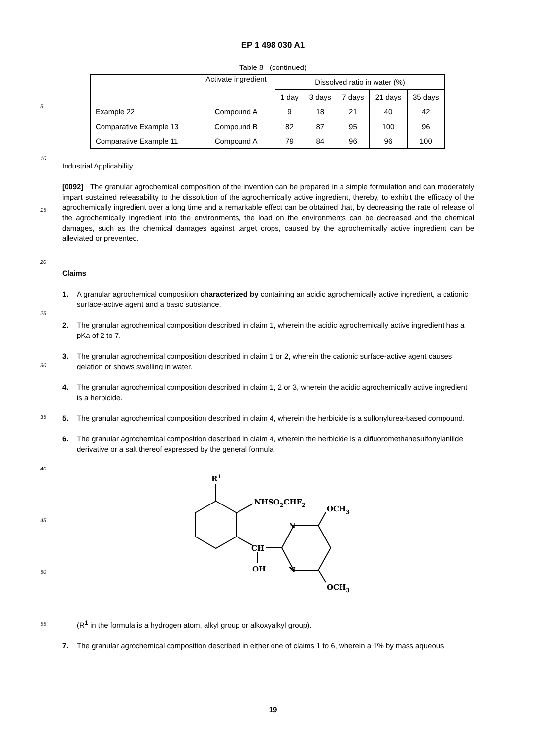5
10
15
20
25
30
35
40
45
50
55
EP 1 498 030 A1
Table 8 (continued)
| | Activate ingredient | Dissolved ratio in water (%) | | | | |
| --- | --- | --- | --- | --- | --- | --- |
| | | 1 day | 3 days | 7 days | 21 days | 35 days |
| Example 22 | Compound A | 9 | 18 | 21 | 40 | 42 |
| Comparative Example 13 | Compound B | 82 | 87 | 95 | 100 | 96 |
| Comparative Example 11 | Compound A | 79 | 84 | 96 | 96 | 100 |
Industrial Applicability
[0092] The granular agrochemical composition of the invention can be prepared in a simple formulation and can moderately impart sustained releasability to the dissolution of the agrochemically active ingredient, thereby, to exhibit the efficacy of the agrochemically ingredient over a long time and a remarkable effect can be obtained that, by decreasing the rate of release of the agrochemically ingredient into the environments, the load on the environments can be decreased and the chemical damages, such as the chemical damages against target crops, caused by the agrochemically active ingredient can be alleviated or prevented.
Claims
1. A granular agrochemical composition characterized by containing an acidic agrochemically active ingredient, a cationic surface-active agent and a basic substance.
2. The granular agrochemical composition described in claim 1, wherein the acidic agrochemically active ingredient has a pKa of 2 to 7.
3. The granular agrochemical composition described in claim 1 or 2, wherein the cationic surface-active agent causes gelation or shows swelling in water.
4. The granular agrochemical composition described in claim 1, 2 or 3, wherein the acidic agrochemically active ingredient is a herbicide.
5. The granular agrochemical composition described in claim 4, wherein the herbicide is a sulfonylurea-based compound.
6. The granular agrochemical composition described in claim 4, wherein the herbicide is a difluoromethanesulfonylanilide derivative or a salt thereof expressed by the general formula
R1
NHSO2CHF2
OCH3
N
N
CH
OH
OCH3
(R<sup>1</sup> in the formula is a hydrogen atom, alkyl group or alkoxyalkyl group).
7. The granular agrochemical composition described in either one of claims 1 to 6, wherein a 1% by mass aqueous
19